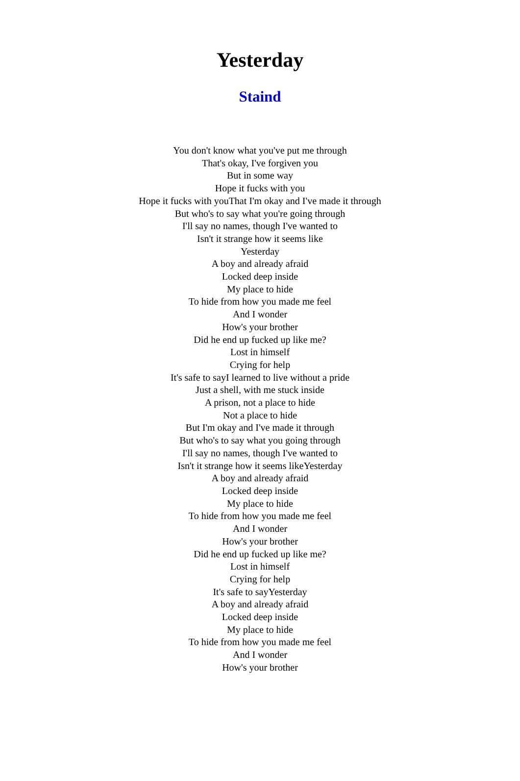Yesterday
Staind
You don't know what you've put me through
That's okay, I've forgiven you
But in some way
Hope it fucks with you
Hope it fucks with youThat I'm okay and I've made it through
But who's to say what you're going through
I'll say no names, though I've wanted to
Isn't it strange how it seems like
Yesterday
A boy and already afraid
Locked deep inside
My place to hide
To hide from how you made me feel
And I wonder
How's your brother
Did he end up fucked up like me?
Lost in himself
Crying for help
It's safe to sayI learned to live without a pride
Just a shell, with me stuck inside
A prison, not a place to hide
Not a place to hide
But I'm okay and I've made it through
But who's to say what you going through
I'll say no names, though I've wanted to
Isn't it strange how it seems likeYesterday
A boy and already afraid
Locked deep inside
My place to hide
To hide from how you made me feel
And I wonder
How's your brother
Did he end up fucked up like me?
Lost in himself
Crying for help
It's safe to sayYesterday
A boy and already afraid
Locked deep inside
My place to hide
To hide from how you made me feel
And I wonder
How's your brother